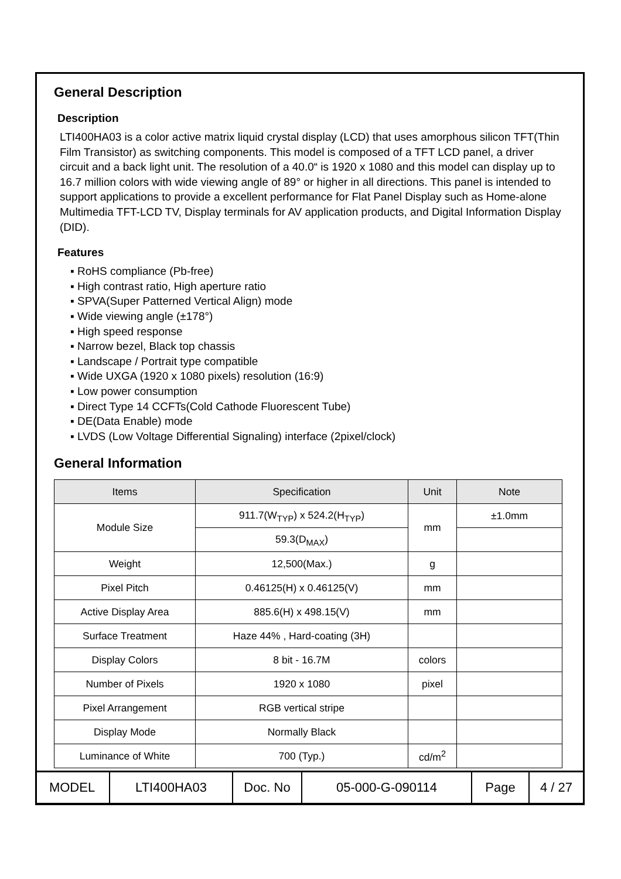General Description
Description
LTI400HA03 is a color active matrix liquid crystal display (LCD) that uses amorphous silicon TFT(Thin Film Transistor) as switching components. This model is composed of a TFT LCD panel, a driver circuit and a back light unit. The resolution of a 40.0“ is 1920 x 1080 and this model can display up to 16.7 million colors with wide viewing angle of 89° or higher in all directions. This panel is intended to support applications to provide a excellent performance for Flat Panel Display such as Home-alone Multimedia TFT-LCD TV, Display terminals for AV application products, and Digital Information Display (DID).
Features
▪ RoHS compliance (Pb-free)
▪ High contrast ratio, High aperture ratio
▪ SPVA(Super Patterned Vertical Align) mode
▪ Wide viewing angle (±178°)
▪ High speed response
▪ Narrow bezel, Black top chassis
▪ Landscape / Portrait type compatible
▪ Wide UXGA (1920 x 1080 pixels) resolution (16:9)
▪ Low power consumption
▪ Direct Type 14 CCFTs(Cold Cathode Fluorescent Tube)
▪ DE(Data Enable) mode
▪ LVDS (Low Voltage Differential Signaling) interface (2pixel/clock)
General Information
| Items | Specification | Unit | Note |
| --- | --- | --- | --- |
| Module Size | 911.7(W<sub>TYP</sub>) x 524.2(H<sub>TYP</sub>) | mm | ±1.0mm |
| | 59.3(D<sub>MAX</sub>) | | |
| Weight | 12,500(Max.) | g | |
| Pixel Pitch | 0.46125(H) x 0.46125(V) | mm | |
| Active Display Area | 885.6(H) x 498.15(V) | mm | |
| Surface Treatment | Haze 44% , Hard-coating (3H) | | |
| Display Colors | 8 bit - 16.7M | colors | |
| Number of Pixels | 1920 x 1080 | pixel | |
| Pixel Arrangement | RGB vertical stripe | | |
| Display Mode | Normally Black | | |
| Luminance of White | 700 (Typ.) | cd/m<sup>2</sup> | |
| MODEL | LTI400HA03 | Doc. No | 05-000-G-090114 | Page | 4 / 27 |